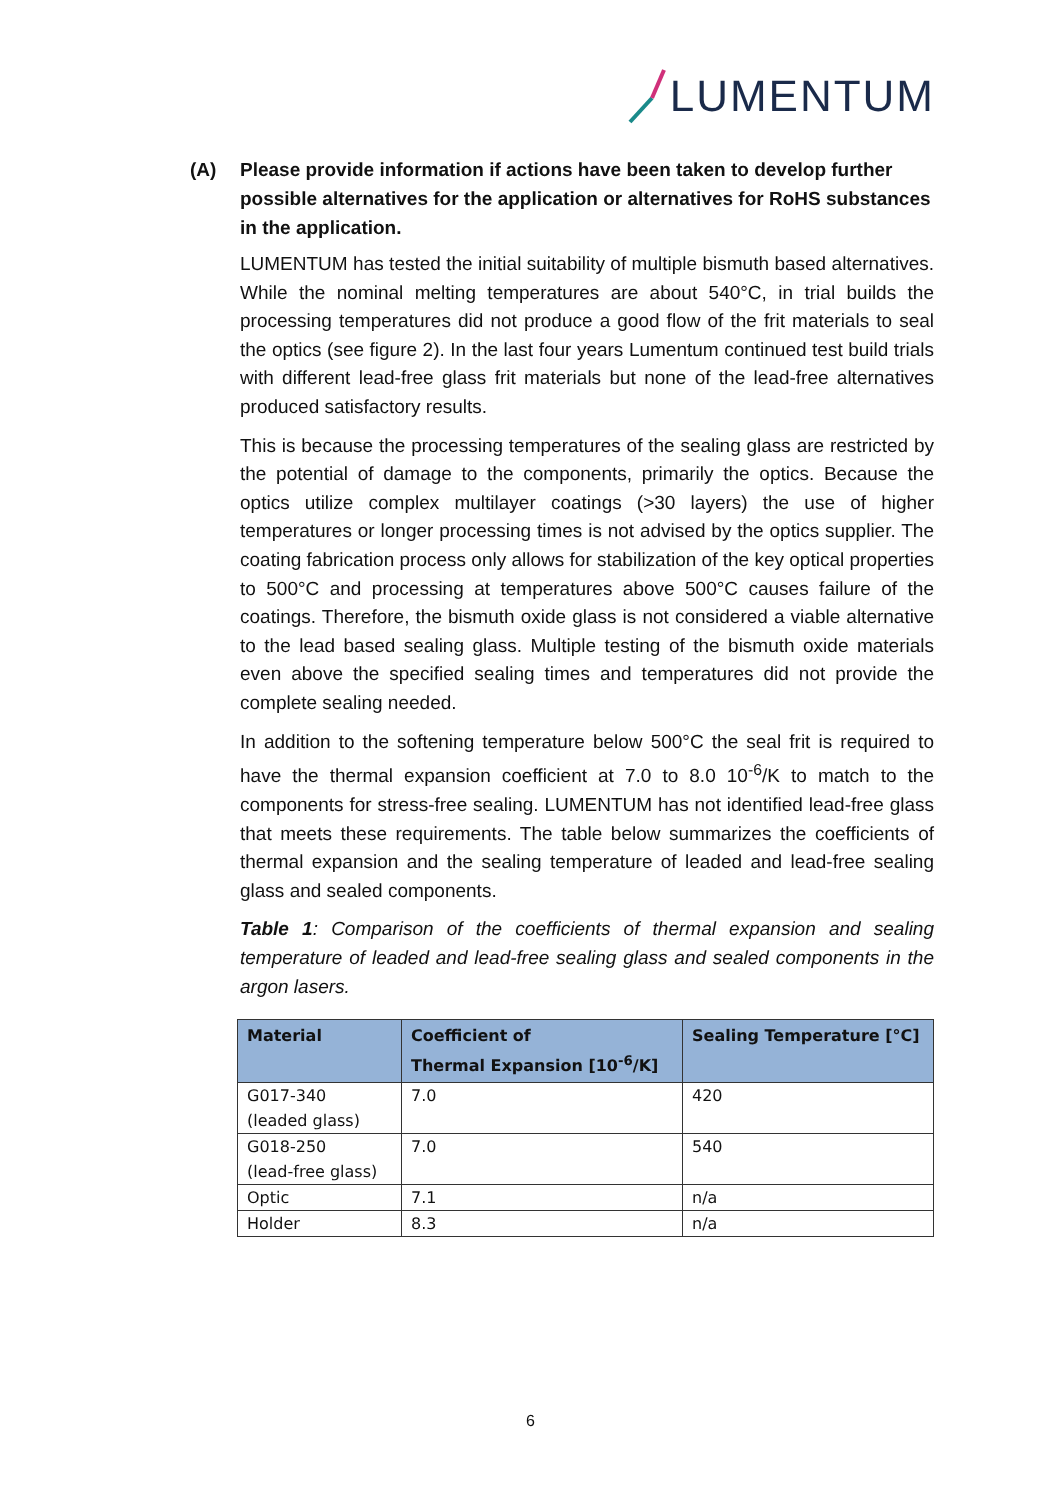LUMENTUM
(A) Please provide information if actions have been taken to develop further possible alternatives for the application or alternatives for RoHS substances in the application.
LUMENTUM has tested the initial suitability of multiple bismuth based alternatives. While the nominal melting temperatures are about 540°C, in trial builds the processing temperatures did not produce a good flow of the frit materials to seal the optics (see figure 2). In the last four years Lumentum continued test build trials with different lead-free glass frit materials but none of the lead-free alternatives produced satisfactory results.
This is because the processing temperatures of the sealing glass are restricted by the potential of damage to the components, primarily the optics. Because the optics utilize complex multilayer coatings (>30 layers) the use of higher temperatures or longer processing times is not advised by the optics supplier. The coating fabrication process only allows for stabilization of the key optical properties to 500°C and processing at temperatures above 500°C causes failure of the coatings. Therefore, the bismuth oxide glass is not considered a viable alternative to the lead based sealing glass. Multiple testing of the bismuth oxide materials even above the specified sealing times and temperatures did not provide the complete sealing needed.
In addition to the softening temperature below 500°C the seal frit is required to have the thermal expansion coefficient at 7.0 to 8.0 10<sup>-6</sup>/K to match to the components for stress-free sealing. LUMENTUM has not identified lead-free glass that meets these requirements. The table below summarizes the coefficients of thermal expansion and the sealing temperature of leaded and lead-free sealing glass and sealed components.
Table 1: Comparison of the coefficients of thermal expansion and sealing temperature of leaded and lead-free sealing glass and sealed components in the argon lasers.
| Material | Coefficient of Thermal Expansion [10<sup>-6</sup>/K] | Sealing Temperature [°C] |
| --- | --- | --- |
| G017-340 (leaded glass) | 7.0 | 420 |
| G018-250 (lead-free glass) | 7.0 | 540 |
| Optic | 7.1 | n/a |
| Holder | 8.3 | n/a |
6